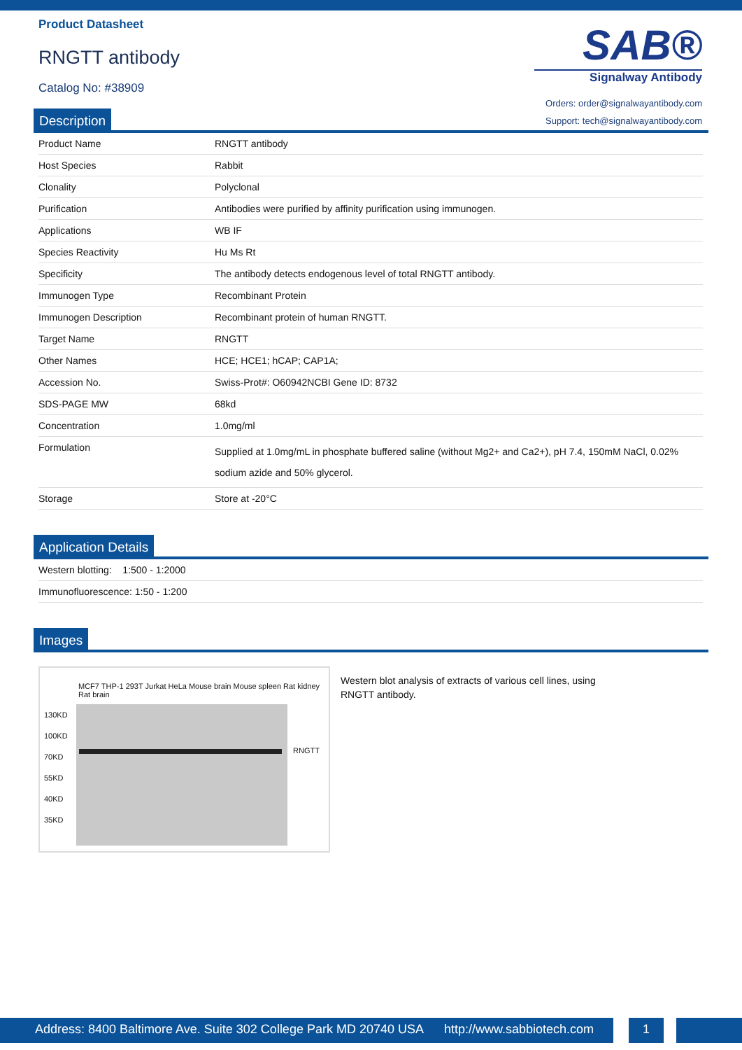Product Datasheet
RNGTT antibody
Catalog No: #38909
SAB®
Signalway Antibody
Orders: order@signalwayantibody.com
Support: tech@signalwayantibody.com
Description
| Product Name | RNGTT antibody |
| Host Species | Rabbit |
| Clonality | Polyclonal |
| Purification | Antibodies were purified by affinity purification using immunogen. |
| Applications | WB IF |
| Species Reactivity | Hu Ms Rt |
| Specificity | The antibody detects endogenous level of total RNGTT antibody. |
| Immunogen Type | Recombinant Protein |
| Immunogen Description | Recombinant protein of human RNGTT. |
| Target Name | RNGTT |
| Other Names | HCE; HCE1; hCAP; CAP1A; |
| Accession No. | Swiss-Prot#: O60942NCBI Gene ID: 8732 |
| SDS-PAGE MW | 68kd |
| Concentration | 1.0mg/ml |
| Formulation | Supplied at 1.0mg/mL in phosphate buffered saline (without Mg2+ and Ca2+), pH 7.4, 150mM NaCl, 0.02% sodium azide and 50% glycerol. |
| Storage | Store at -20°C |
Application Details
| Western blotting: 1:500 - 1:2000 |
| Immunofluorescence: 1:50 - 1:200 |
Images
MCF7 THP-1 293T Jurkat HeLa Mouse brain Mouse spleen Rat kidney Rat brain
130KD
100KD
70KD
55KD
40KD
35KD
RNGTT
Western blot analysis of extracts of various cell lines, using RNGTT antibody.
Address: 8400 Baltimore Ave. Suite 302 College Park MD 20740 USA http://www.sabbiotech.com
1